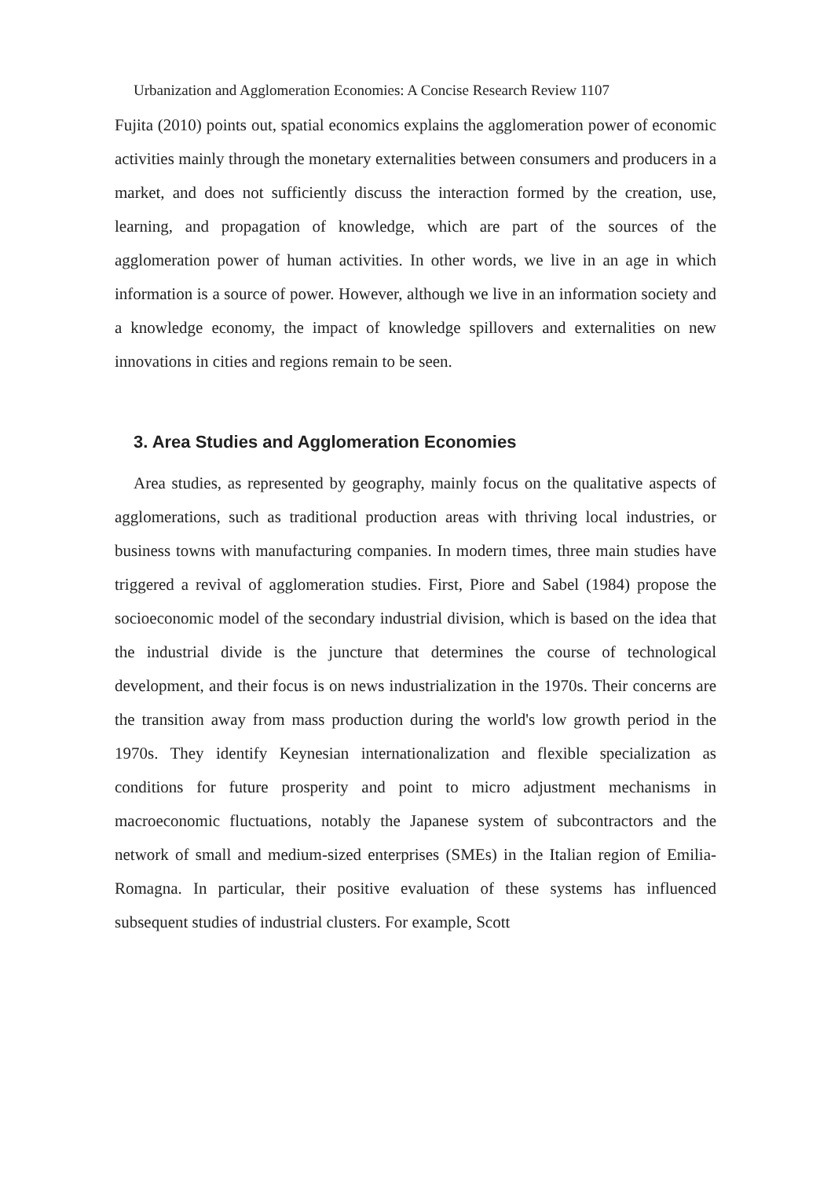Urbanization and Agglomeration Economies: A Concise Research Review 1107
Fujita (2010) points out, spatial economics explains the agglomeration power of economic activities mainly through the monetary externalities between consumers and producers in a market, and does not sufficiently discuss the interaction formed by the creation, use, learning, and propagation of knowledge, which are part of the sources of the agglomeration power of human activities. In other words, we live in an age in which information is a source of power. However, although we live in an information society and a knowledge economy, the impact of knowledge spillovers and externalities on new innovations in cities and regions remain to be seen.
3. Area Studies and Agglomeration Economies
Area studies, as represented by geography, mainly focus on the qualitative aspects of agglomerations, such as traditional production areas with thriving local industries, or business towns with manufacturing companies. In modern times, three main studies have triggered a revival of agglomeration studies. First, Piore and Sabel (1984) propose the socioeconomic model of the secondary industrial division, which is based on the idea that the industrial divide is the juncture that determines the course of technological development, and their focus is on news industrialization in the 1970s. Their concerns are the transition away from mass production during the world's low growth period in the 1970s. They identify Keynesian internationalization and flexible specialization as conditions for future prosperity and point to micro adjustment mechanisms in macroeconomic fluctuations, notably the Japanese system of subcontractors and the network of small and medium-sized enterprises (SMEs) in the Italian region of Emilia-Romagna. In particular, their positive evaluation of these systems has influenced subsequent studies of industrial clusters. For example, Scott